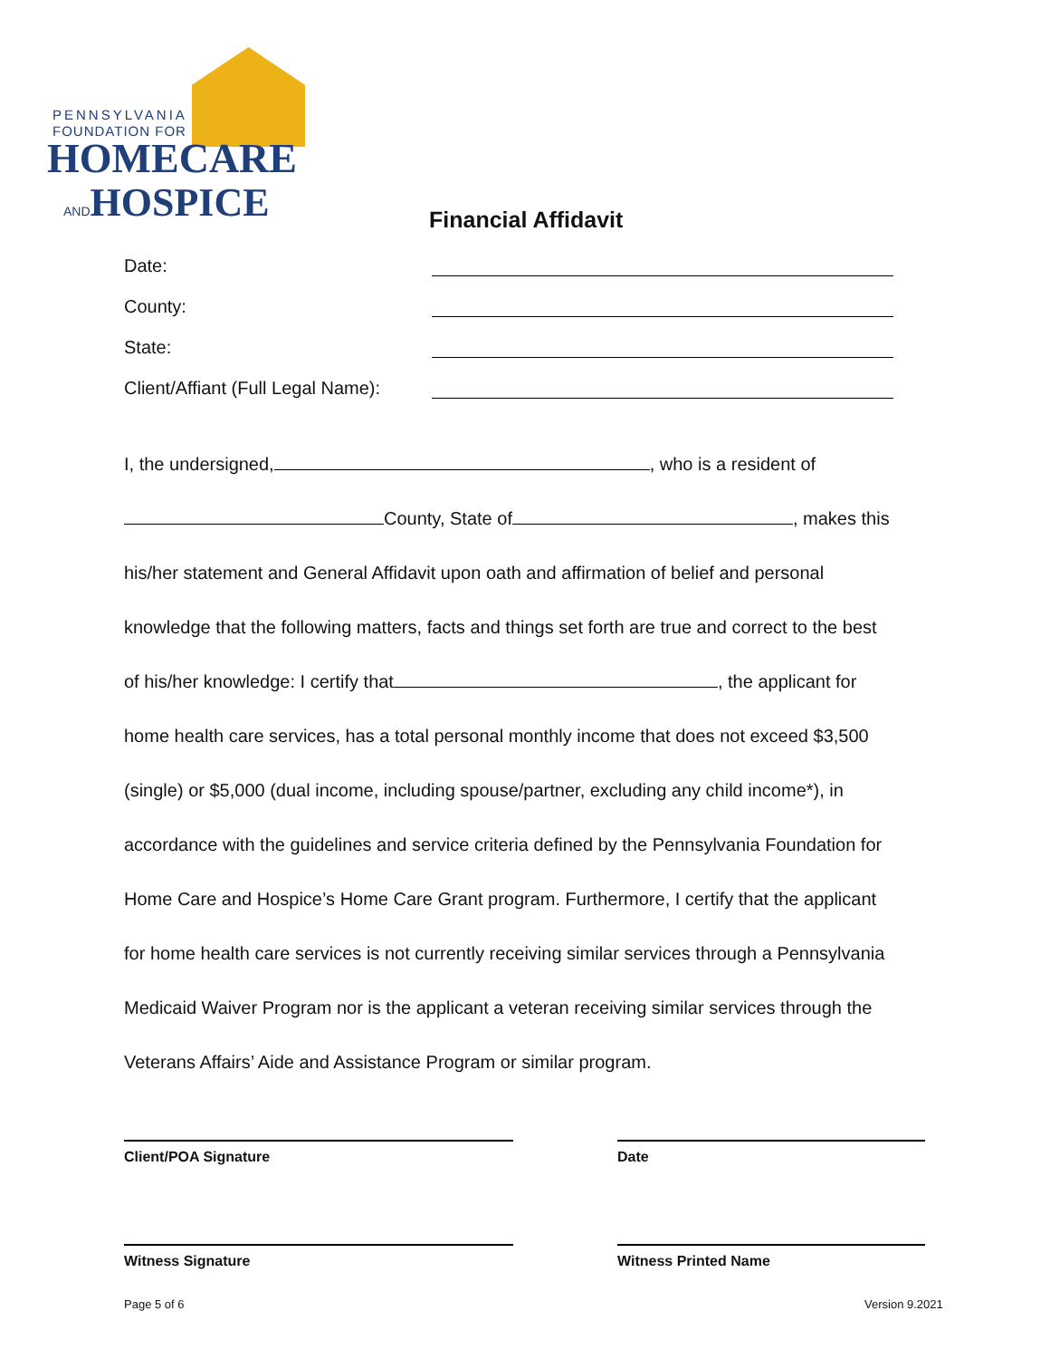PENNSYLVANIA
FOUNDATION FOR
HOMECARE
ANDHOSPICE
Financial Affidavit
Date:
County:
State:
Client/Affiant (Full Legal Name):
I, the undersigned, , who is a resident of
County, State of , makes this
his/her statement and General Affidavit upon oath and affirmation of belief and personal
knowledge that the following matters, facts and things set forth are true and correct to the best
of his/her knowledge: I certify that , the applicant for
home health care services, has a total personal monthly income that does not exceed $3,500
(single) or $5,000 (dual income, including spouse/partner, excluding any child income*), in
accordance with the guidelines and service criteria defined by the Pennsylvania Foundation for
Home Care and Hospice’s Home Care Grant program. Furthermore, I certify that the applicant
for home health care services is not currently receiving similar services through a Pennsylvania
Medicaid Waiver Program nor is the applicant a veteran receiving similar services through the
Veterans Affairs’ Aide and Assistance Program or similar program.
Client/POA Signature Date
Witness Signature Witness Printed Name
Page 5 of 6 Version 9.2021